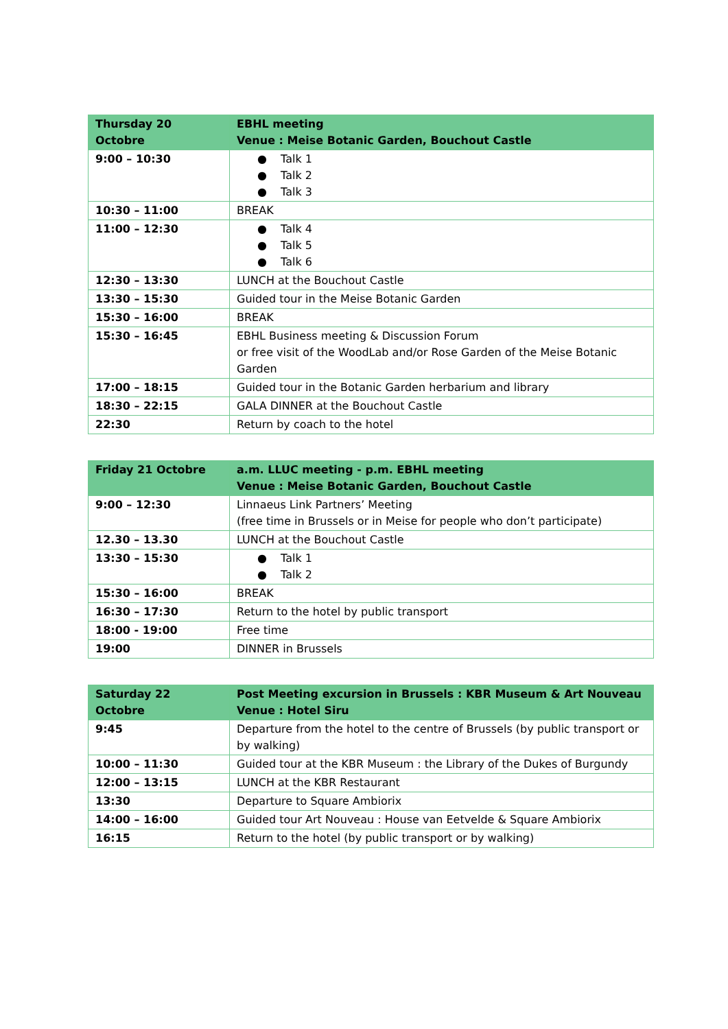| Thursday 20 Octobre | EBHL meeting Venue : Meise Botanic Garden, Bouchout Castle |
| --- | --- |
| 9:00 – 10:30 | ● Talk 1 ● Talk 2 ● Talk 3 |
| 10:30 – 11:00 | BREAK |
| 11:00 – 12:30 | ● Talk 4 ● Talk 5 ● Talk 6 |
| 12:30 – 13:30 | LUNCH at the Bouchout Castle |
| 13:30 – 15:30 | Guided tour in the Meise Botanic Garden |
| 15:30 – 16:00 | BREAK |
| 15:30 – 16:45 | EBHL Business meeting & Discussion Forum or free visit of the WoodLab and/or Rose Garden of the Meise Botanic Garden |
| 17:00 – 18:15 | Guided tour in the Botanic Garden herbarium and library |
| 18:30 – 22:15 | GALA DINNER at the Bouchout Castle |
| 22:30 | Return by coach to the hotel |
| Friday 21 Octobre | a.m. LLUC meeting - p.m. EBHL meeting Venue : Meise Botanic Garden, Bouchout Castle |
| --- | --- |
| 9:00 – 12:30 | Linnaeus Link Partners’ Meeting (free time in Brussels or in Meise for people who don’t participate) |
| 12.30 – 13.30 | LUNCH at the Bouchout Castle |
| 13:30 – 15:30 | ● Talk 1 ● Talk 2 |
| 15:30 – 16:00 | BREAK |
| 16:30 – 17:30 | Return to the hotel by public transport |
| 18:00 - 19:00 | Free time |
| 19:00 | DINNER in Brussels |
| Saturday 22 Octobre | Post Meeting excursion in Brussels : KBR Museum & Art Nouveau Venue : Hotel Siru |
| --- | --- |
| 9:45 | Departure from the hotel to the centre of Brussels (by public transport or by walking) |
| 10:00 – 11:30 | Guided tour at the KBR Museum : the Library of the Dukes of Burgundy |
| 12:00 – 13:15 | LUNCH at the KBR Restaurant |
| 13:30 | Departure to Square Ambiorix |
| 14:00 – 16:00 | Guided tour Art Nouveau : House van Eetvelde & Square Ambiorix |
| 16:15 | Return to the hotel (by public transport or by walking) |